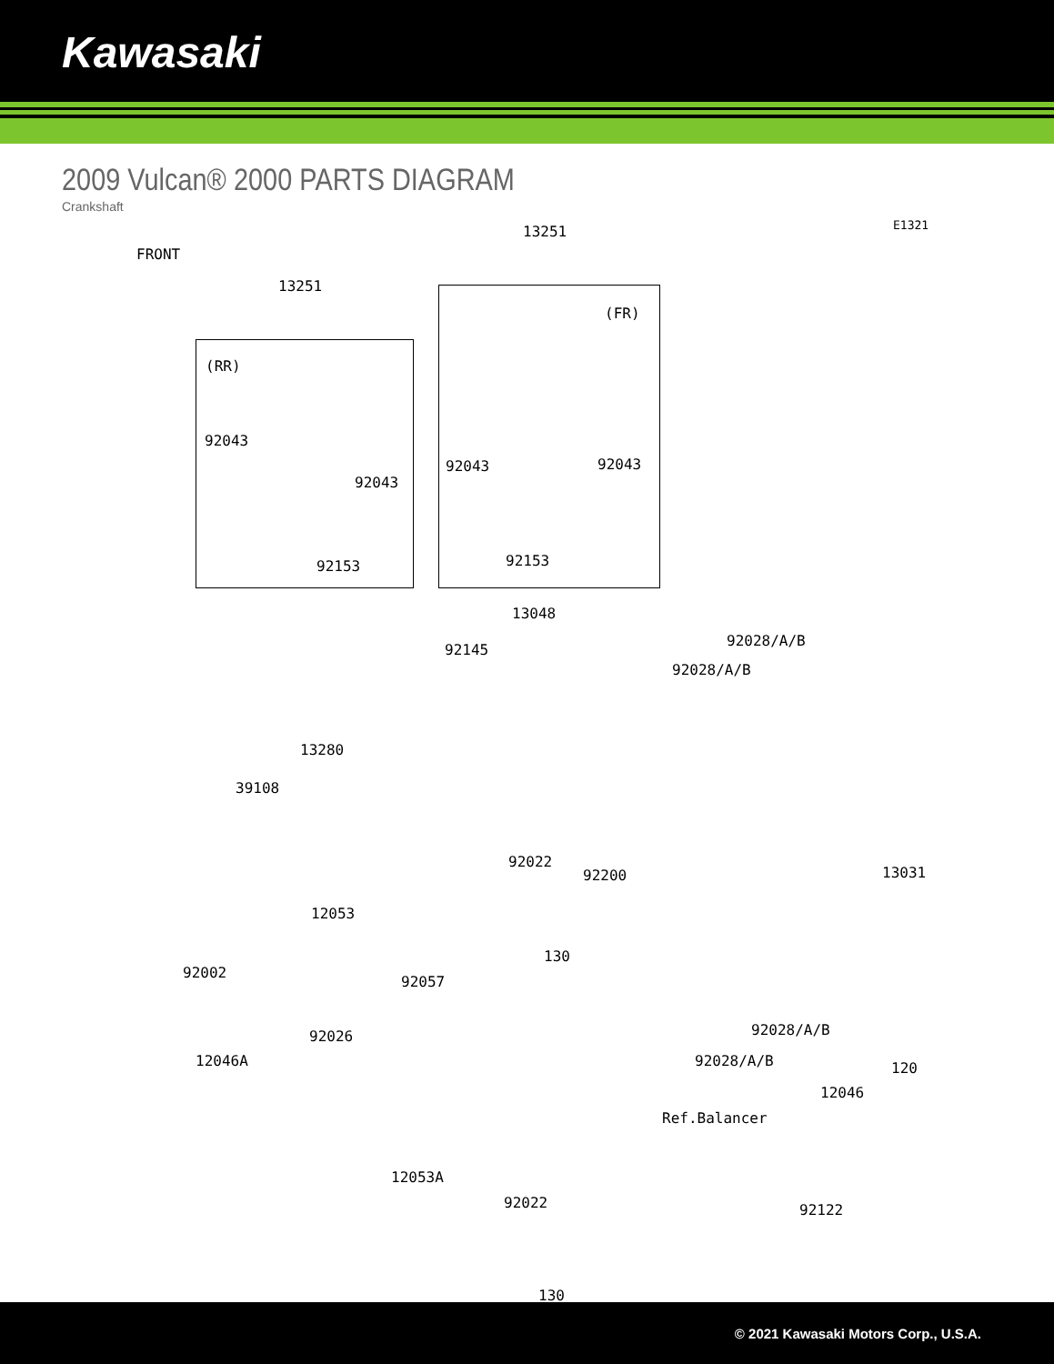Kawasaki
2009 Vulcan® 2000 PARTS DIAGRAM
Crankshaft
FRONT
13251 E1321
13251
(FR)
(RR)
92043
92043 92043
92043
92153 92153
13048
92028/A/B
92028/A/B
92145
13280
39108
92022
92200 13031
12053
130
92002
92057
92028/A/B 92026
92028/A/B 12046A 120
12046
Ref.Balancer
12053A
92122 92022
130
© 2021 Kawasaki Motors Corp., U.S.A.